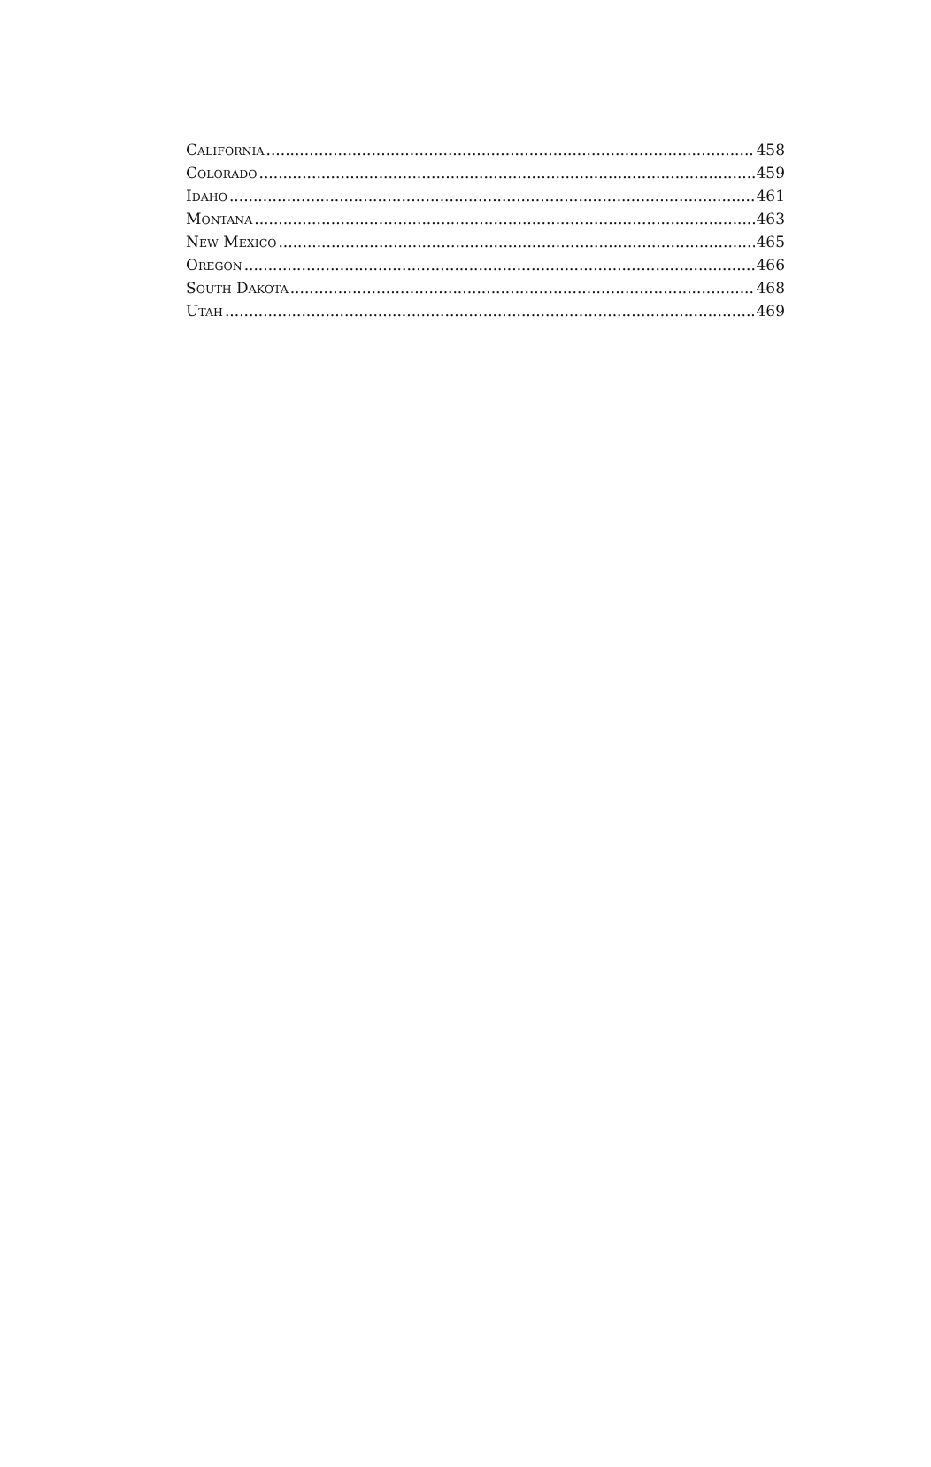CALIFORNIA 458
COLORADO 459
IDAHO 461
MONTANA 463
NEW MEXICO 465
OREGON 466
SOUTH DAKOTA 468
UTAH 469